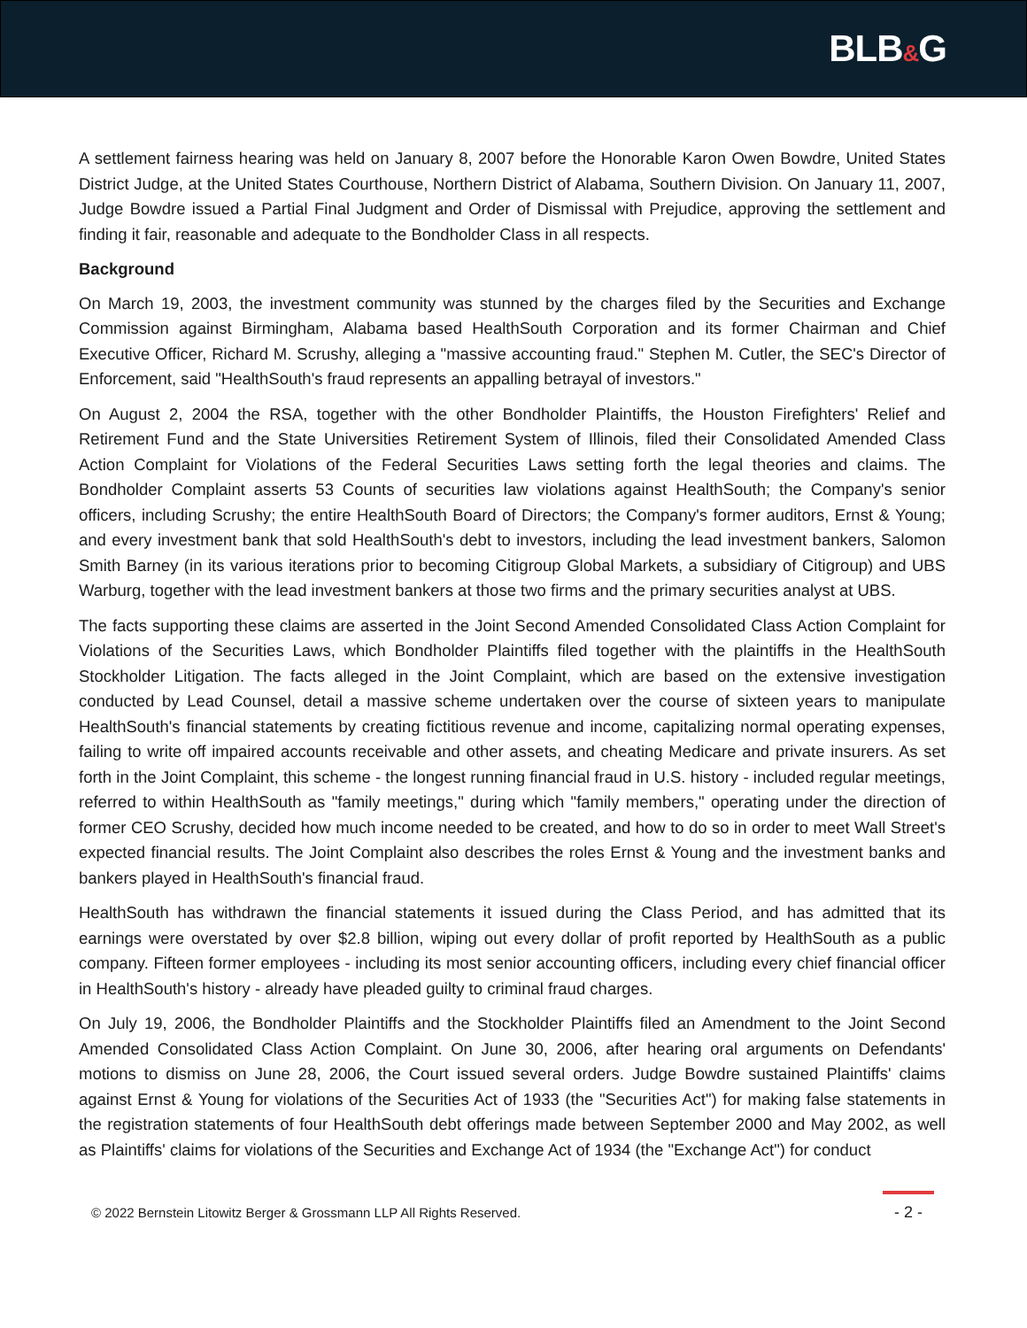BLB&G
A settlement fairness hearing was held on January 8, 2007 before the Honorable Karon Owen Bowdre, United States District Judge, at the United States Courthouse, Northern District of Alabama, Southern Division. On January 11, 2007, Judge Bowdre issued a Partial Final Judgment and Order of Dismissal with Prejudice, approving the settlement and finding it fair, reasonable and adequate to the Bondholder Class in all respects.
Background
On March 19, 2003, the investment community was stunned by the charges filed by the Securities and Exchange Commission against Birmingham, Alabama based HealthSouth Corporation and its former Chairman and Chief Executive Officer, Richard M. Scrushy, alleging a "massive accounting fraud." Stephen M. Cutler, the SEC's Director of Enforcement, said "HealthSouth's fraud represents an appalling betrayal of investors."
On August 2, 2004 the RSA, together with the other Bondholder Plaintiffs, the Houston Firefighters' Relief and Retirement Fund and the State Universities Retirement System of Illinois, filed their Consolidated Amended Class Action Complaint for Violations of the Federal Securities Laws setting forth the legal theories and claims. The Bondholder Complaint asserts 53 Counts of securities law violations against HealthSouth; the Company's senior officers, including Scrushy; the entire HealthSouth Board of Directors; the Company's former auditors, Ernst & Young; and every investment bank that sold HealthSouth's debt to investors, including the lead investment bankers, Salomon Smith Barney (in its various iterations prior to becoming Citigroup Global Markets, a subsidiary of Citigroup) and UBS Warburg, together with the lead investment bankers at those two firms and the primary securities analyst at UBS.
The facts supporting these claims are asserted in the Joint Second Amended Consolidated Class Action Complaint for Violations of the Securities Laws, which Bondholder Plaintiffs filed together with the plaintiffs in the HealthSouth Stockholder Litigation. The facts alleged in the Joint Complaint, which are based on the extensive investigation conducted by Lead Counsel, detail a massive scheme undertaken over the course of sixteen years to manipulate HealthSouth's financial statements by creating fictitious revenue and income, capitalizing normal operating expenses, failing to write off impaired accounts receivable and other assets, and cheating Medicare and private insurers. As set forth in the Joint Complaint, this scheme - the longest running financial fraud in U.S. history - included regular meetings, referred to within HealthSouth as "family meetings," during which "family members," operating under the direction of former CEO Scrushy, decided how much income needed to be created, and how to do so in order to meet Wall Street's expected financial results. The Joint Complaint also describes the roles Ernst & Young and the investment banks and bankers played in HealthSouth's financial fraud.
HealthSouth has withdrawn the financial statements it issued during the Class Period, and has admitted that its earnings were overstated by over $2.8 billion, wiping out every dollar of profit reported by HealthSouth as a public company. Fifteen former employees - including its most senior accounting officers, including every chief financial officer in HealthSouth's history - already have pleaded guilty to criminal fraud charges.
On July 19, 2006, the Bondholder Plaintiffs and the Stockholder Plaintiffs filed an Amendment to the Joint Second Amended Consolidated Class Action Complaint. On June 30, 2006, after hearing oral arguments on Defendants' motions to dismiss on June 28, 2006, the Court issued several orders. Judge Bowdre sustained Plaintiffs' claims against Ernst & Young for violations of the Securities Act of 1933 (the "Securities Act") for making false statements in the registration statements of four HealthSouth debt offerings made between September 2000 and May 2002, as well as Plaintiffs' claims for violations of the Securities and Exchange Act of 1934 (the "Exchange Act") for conduct
© 2022 Bernstein Litowitz Berger & Grossmann LLP All Rights Reserved.
- 2 -